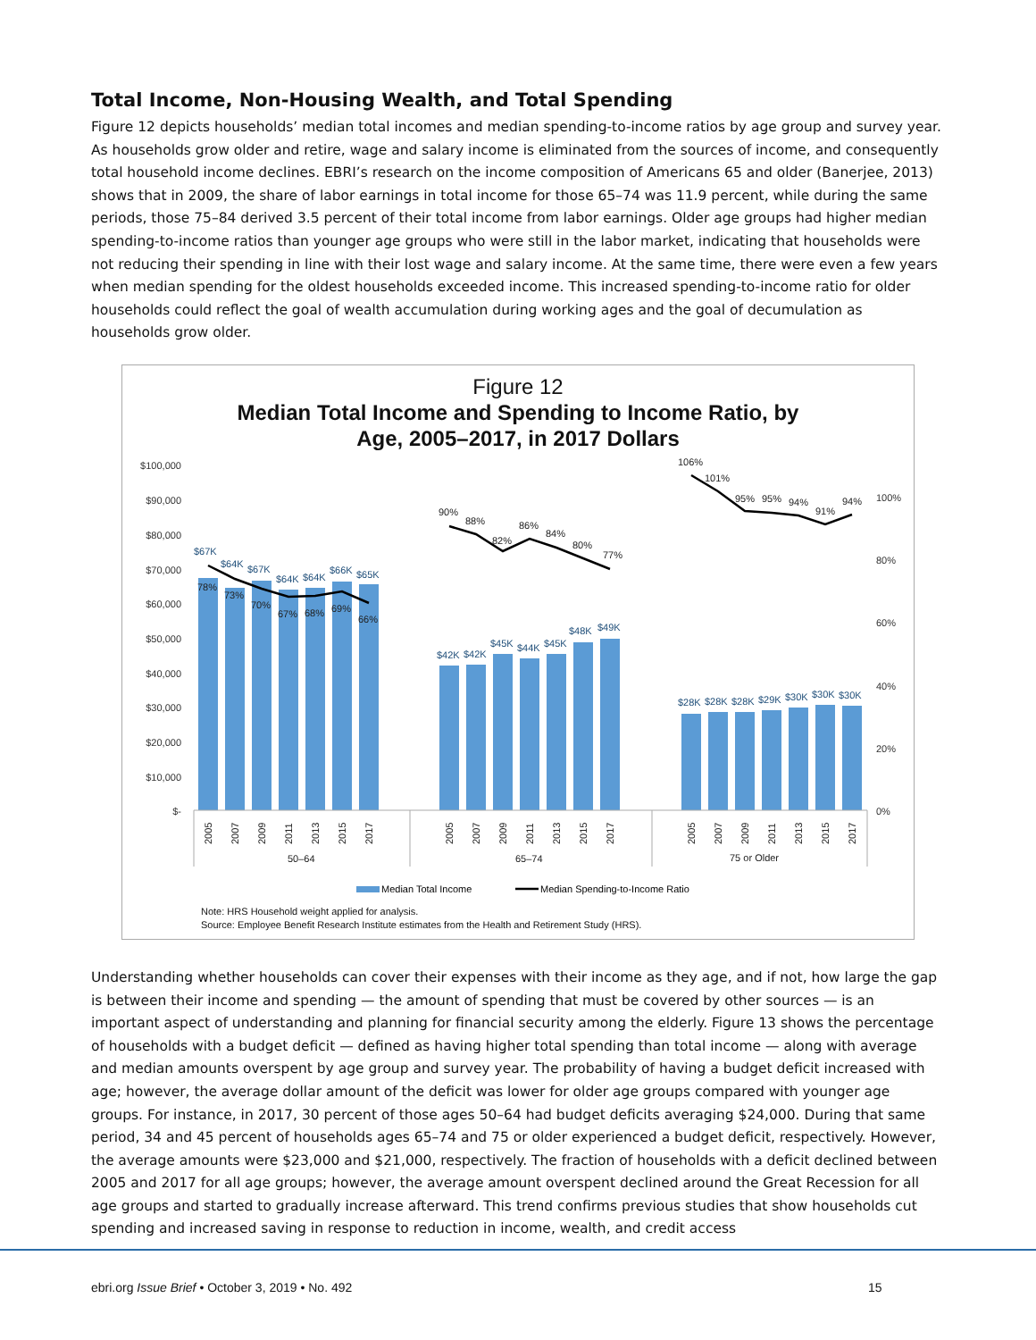Total Income, Non-Housing Wealth, and Total Spending
Figure 12 depicts households’ median total incomes and median spending-to-income ratios by age group and survey year. As households grow older and retire, wage and salary income is eliminated from the sources of income, and consequently total household income declines. EBRI’s research on the income composition of Americans 65 and older (Banerjee, 2013) shows that in 2009, the share of labor earnings in total income for those 65–74 was 11.9 percent, while during the same periods, those 75–84 derived 3.5 percent of their total income from labor earnings. Older age groups had higher median spending-to-income ratios than younger age groups who were still in the labor market, indicating that households were not reducing their spending in line with their lost wage and salary income. At the same time, there were even a few years when median spending for the oldest households exceeded income. This increased spending-to-income ratio for older households could reflect the goal of wealth accumulation during working ages and the goal of decumulation as households grow older.
Figure 12
Median Total Income and Spending to Income Ratio, by
Age, 2005–2017, in 2017 Dollars
$100,000
$90,000
$80,000
$70,000
$60,000
$50,000
$40,000
$30,000
$20,000
$10,000
$-
100%
80%
60%
40%
20%
0%
$67K
$64K
$67K
$64K
$64K
$66K
$65K
$42K
$42K
$45K
$44K
$45K
$48K
$49K
$28K
$28K
$28K
$29K
$30K
$30K
$30K
78%
73%
70%
67%
68%
69%
66%
90%
88%
82%
86%
84%
80%
77%
106%
101%
95%
95%
94%
91%
94%
2005
2007
2009
2011
2013
2015
2017
2005
2007
2009
2011
2013
2015
2017
2005
2007
2009
2011
2013
2015
2017
50–64
65–74
75 or Older
Median Total Income
Median Spending-to-Income Ratio
Note: HRS Household weight applied for analysis.
Source: Employee Benefit Research Institute estimates from the Health and Retirement Study (HRS).
Understanding whether households can cover their expenses with their income as they age, and if not, how large the gap is between their income and spending — the amount of spending that must be covered by other sources — is an important aspect of understanding and planning for financial security among the elderly. Figure 13 shows the percentage of households with a budget deficit — defined as having higher total spending than total income — along with average and median amounts overspent by age group and survey year. The probability of having a budget deficit increased with age; however, the average dollar amount of the deficit was lower for older age groups compared with younger age groups. For instance, in 2017, 30 percent of those ages 50–64 had budget deficits averaging $24,000. During that same period, 34 and 45 percent of households ages 65–74 and 75 or older experienced a budget deficit, respectively. However, the average amounts were $23,000 and $21,000, respectively. The fraction of households with a deficit declined between 2005 and 2017 for all age groups; however, the average amount overspent declined around the Great Recession for all age groups and started to gradually increase afterward. This trend confirms previous studies that show households cut spending and increased saving in response to reduction in income, wealth, and credit access
ebri.org Issue Brief • October 3, 2019 • No. 492
15